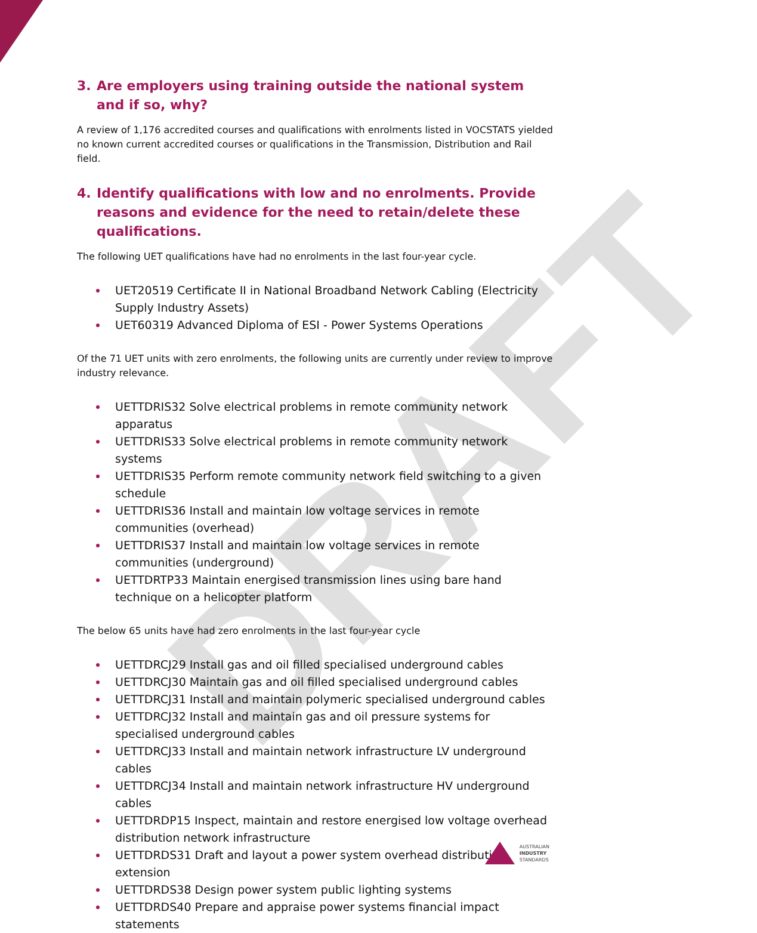DRAFT
3. Are employers using training outside the national system and if so, why?
A review of 1,176 accredited courses and qualifications with enrolments listed in VOCSTATS yielded no known current accredited courses or qualifications in the Transmission, Distribution and Rail field.
4. Identify qualifications with low and no enrolments. Provide reasons and evidence for the need to retain/delete these qualifications.
The following UET qualifications have had no enrolments in the last four-year cycle.
UET20519 Certificate II in National Broadband Network Cabling (Electricity Supply Industry Assets)
UET60319 Advanced Diploma of ESI - Power Systems Operations
Of the 71 UET units with zero enrolments, the following units are currently under review to improve industry relevance.
UETTDRIS32 Solve electrical problems in remote community network apparatus
UETTDRIS33 Solve electrical problems in remote community network systems
UETTDRIS35 Perform remote community network field switching to a given schedule
UETTDRIS36 Install and maintain low voltage services in remote communities (overhead)
UETTDRIS37 Install and maintain low voltage services in remote communities (underground)
UETTDRTP33 Maintain energised transmission lines using bare hand technique on a helicopter platform
The below 65 units have had zero enrolments in the last four-year cycle
UETTDRCJ29 Install gas and oil filled specialised underground cables
UETTDRCJ30 Maintain gas and oil filled specialised underground cables
UETTDRCJ31 Install and maintain polymeric specialised underground cables
UETTDRCJ32 Install and maintain gas and oil pressure systems for specialised underground cables
UETTDRCJ33 Install and maintain network infrastructure LV underground cables
UETTDRCJ34 Install and maintain network infrastructure HV underground cables
UETTDRDP15 Inspect, maintain and restore energised low voltage overhead distribution network infrastructure
UETTDRDS31 Draft and layout a power system overhead distribution extension
UETTDRDS38 Design power system public lighting systems
UETTDRDS40 Prepare and appraise power systems financial impact statements
AUSTRALIAN
INDUSTRY
STANDARDS